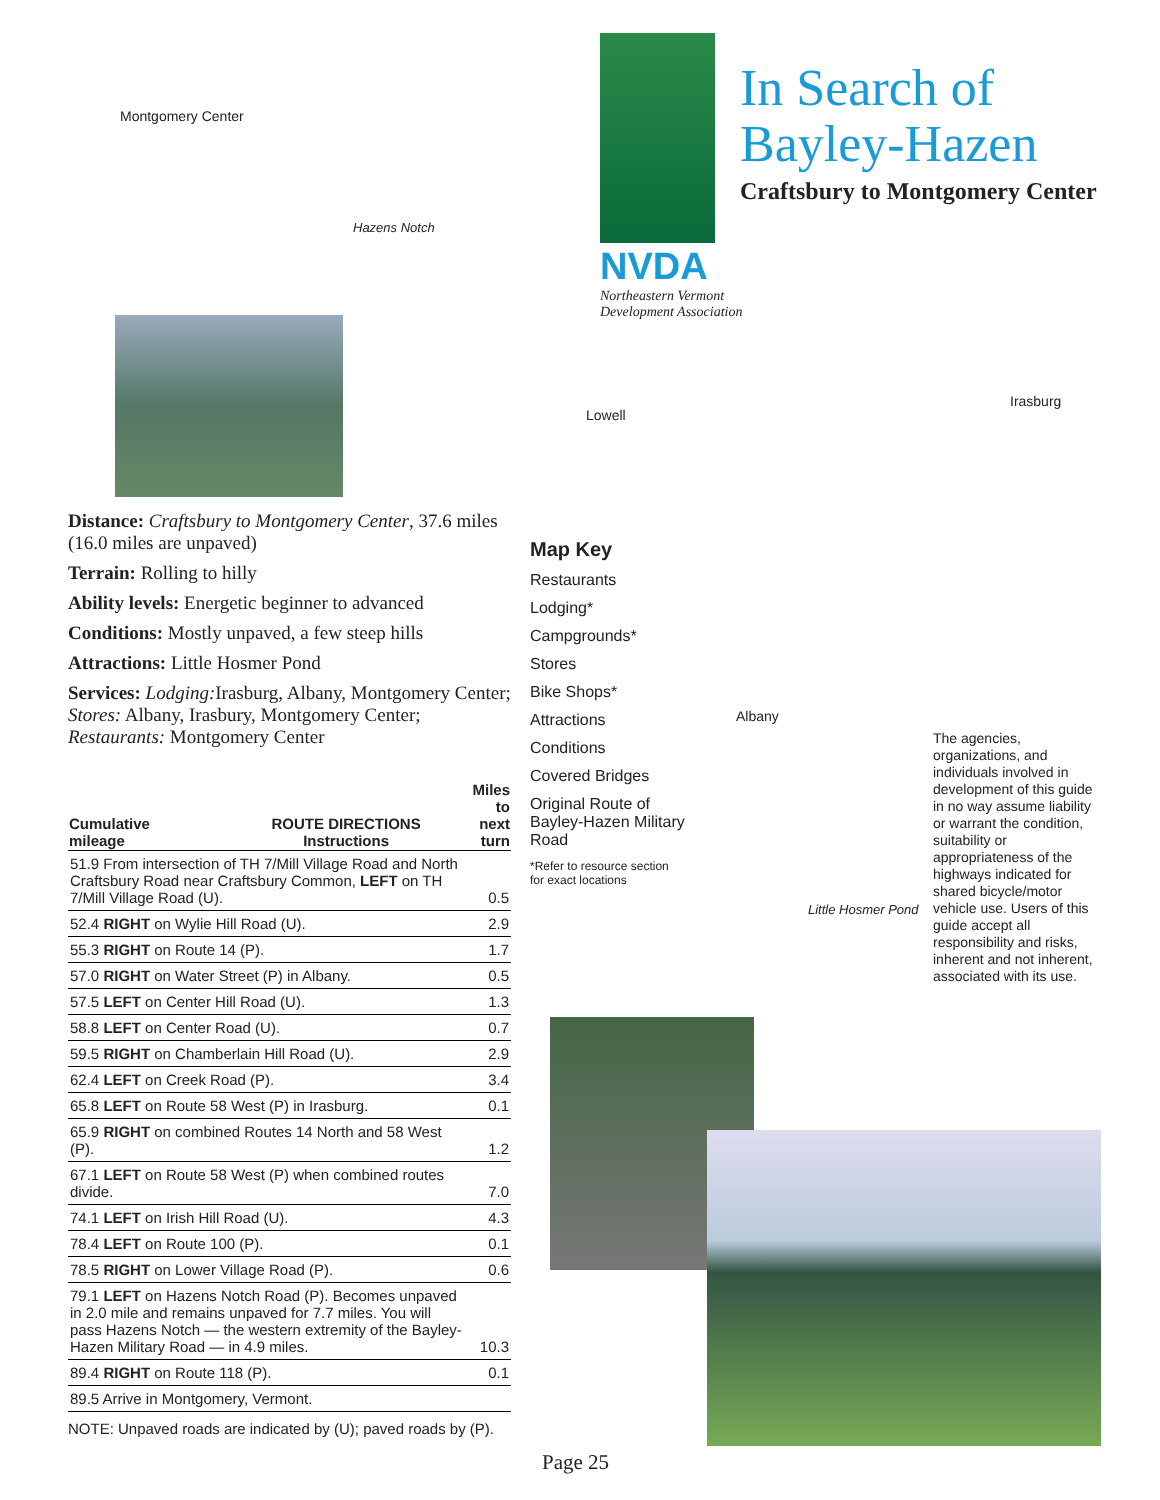In Search of
Bayley-Hazen
Craftsbury to Montgomery Center
NVDA
Northeastern Vermont
Development Association
Montgomery Center
Hazens Notch
Lowell
Irasburg
Albany
Little Hosmer Pond
Distance: Craftsbury to Montgomery Center, 37.6 miles (16.0 miles are unpaved)
Terrain: Rolling to hilly
Ability levels: Energetic beginner to advanced
Conditions: Mostly unpaved, a few steep hills
Attractions: Little Hosmer Pond
Services: Lodging: Irasburg, Albany, Montgomery Center; Stores: Albany, Irasbury, Montgomery Center; Restaurants: Montgomery Center
| Cumulative mileage | ROUTE DIRECTIONS Instructions | Miles to next turn |
| --- | --- | --- |
| 51.9 From intersection of TH 7/Mill Village Road and North Craftsbury Road near Craftsbury Common, LEFT on TH 7/Mill Village Road (U). | | 0.5 |
| 52.4 RIGHT on Wylie Hill Road (U). | | 2.9 |
| 55.3 RIGHT on Route 14 (P). | | 1.7 |
| 57.0 RIGHT on Water Street (P) in Albany. | | 0.5 |
| 57.5 LEFT on Center Hill Road (U). | | 1.3 |
| 58.8 LEFT on Center Road (U). | | 0.7 |
| 59.5 RIGHT on Chamberlain Hill Road (U). | | 2.9 |
| 62.4 LEFT on Creek Road (P). | | 3.4 |
| 65.8 LEFT on Route 58 West (P) in Irasburg. | | 0.1 |
| 65.9 RIGHT on combined Routes 14 North and 58 West (P). | | 1.2 |
| 67.1 LEFT on Route 58 West (P) when combined routes divide. | | 7.0 |
| 74.1 LEFT on Irish Hill Road (U). | | 4.3 |
| 78.4 LEFT on Route 100 (P). | | 0.1 |
| 78.5 RIGHT on Lower Village Road (P). | | 0.6 |
| 79.1 LEFT on Hazens Notch Road (P). Becomes unpaved in 2.0 mile and remains unpaved for 7.7 miles. You will pass Hazens Notch — the western extremity of the Bayley-Hazen Military Road — in 4.9 miles. | | 10.3 |
| 89.4 RIGHT on Route 118 (P). | | 0.1 |
| 89.5 Arrive in Montgomery, Vermont. | | |
NOTE: Unpaved roads are indicated by (U); paved roads by (P).
Map Key
Restaurants
Lodging*
Campgrounds*
Stores
Bike Shops*
Attractions
Conditions
Covered Bridges
Original Route of
Bayley-Hazen Military
Road
*Refer to resource section
for exact locations
The agencies, organizations, and individuals involved in development of this guide in no way assume liability or warrant the condition, suitability or appropriateness of the highways indicated for shared bicycle/motor vehicle use. Users of this guide accept all responsibility and risks, inherent and not inherent, associated with its use.
Page 25